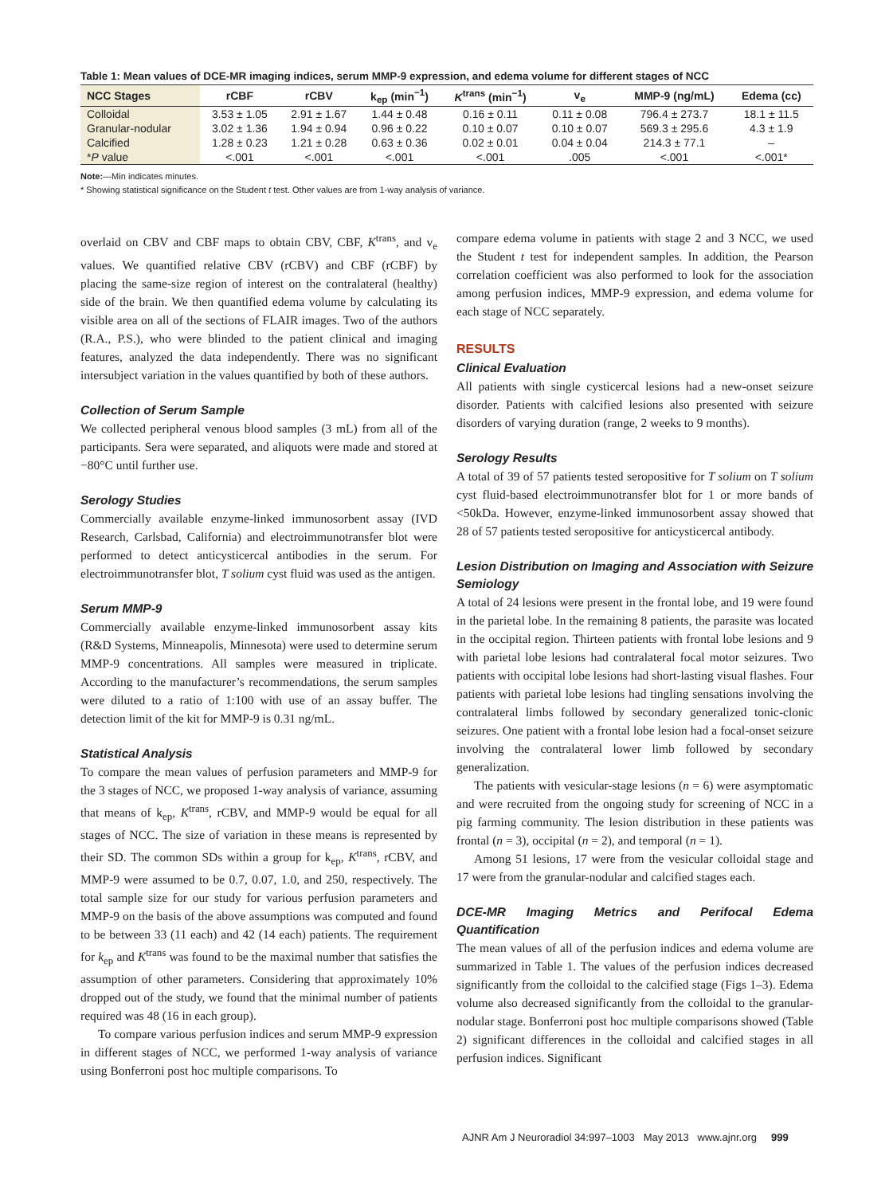Table 1: Mean values of DCE-MR imaging indices, serum MMP-9 expression, and edema volume for different stages of NCC
| NCC Stages | rCBF | rCBV | k<sub>ep</sub> (min<sup>−1</sup>) | K<sup>trans</sup> (min<sup>−1</sup>) | v<sub>e</sub> | MMP-9 (ng/mL) | Edema (cc) |
| --- | --- | --- | --- | --- | --- | --- | --- |
| Colloidal | 3.53 ± 1.05 | 2.91 ± 1.67 | 1.44 ± 0.48 | 0.16 ± 0.11 | 0.11 ± 0.08 | 796.4 ± 273.7 | 18.1 ± 11.5 |
| Granular-nodular | 3.02 ± 1.36 | 1.94 ± 0.94 | 0.96 ± 0.22 | 0.10 ± 0.07 | 0.10 ± 0.07 | 569.3 ± 295.6 | 4.3 ± 1.9 |
| Calcified | 1.28 ± 0.23 | 1.21 ± 0.28 | 0.63 ± 0.36 | 0.02 ± 0.01 | 0.04 ± 0.04 | 214.3 ± 77.1 | – |
| * P value | <.001 | <.001 | <.001 | <.001 | .005 | <.001 | <.001* |
Note:—Min indicates minutes.
* Showing statistical significance on the Student t test. Other values are from 1-way analysis of variance.
overlaid on CBV and CBF maps to obtain CBV, CBF, K<sup>trans</sup>, and v<sub>e</sub> values. We quantified relative CBV (rCBV) and CBF (rCBF) by placing the same-size region of interest on the contralateral (healthy) side of the brain. We then quantified edema volume by calculating its visible area on all of the sections of FLAIR images. Two of the authors (R.A., P.S.), who were blinded to the patient clinical and imaging features, analyzed the data independently. There was no significant intersubject variation in the values quantified by both of these authors.
Collection of Serum Sample
We collected peripheral venous blood samples (3 mL) from all of the participants. Sera were separated, and aliquots were made and stored at −80°C until further use.
Serology Studies
Commercially available enzyme-linked immunosorbent assay (IVD Research, Carlsbad, California) and electroimmunotransfer blot were performed to detect anticysticercal antibodies in the serum. For electroimmunotransfer blot, T solium cyst fluid was used as the antigen.
Serum MMP-9
Commercially available enzyme-linked immunosorbent assay kits (R&D Systems, Minneapolis, Minnesota) were used to determine serum MMP-9 concentrations. All samples were measured in triplicate. According to the manufacturer’s recommendations, the serum samples were diluted to a ratio of 1:100 with use of an assay buffer. The detection limit of the kit for MMP-9 is 0.31 ng/mL.
Statistical Analysis
To compare the mean values of perfusion parameters and MMP-9 for the 3 stages of NCC, we proposed 1-way analysis of variance, assuming that means of k<sub>ep</sub>, K<sup>trans</sup>, rCBV, and MMP-9 would be equal for all stages of NCC. The size of variation in these means is represented by their SD. The common SDs within a group for k<sub>ep</sub>, K<sup>trans</sup>, rCBV, and MMP-9 were assumed to be 0.7, 0.07, 1.0, and 250, respectively. The total sample size for our study for various perfusion parameters and MMP-9 on the basis of the above assumptions was computed and found to be between 33 (11 each) and 42 (14 each) patients. The requirement for k<sub>ep</sub> and K<sup>trans</sup> was found to be the maximal number that satisfies the assumption of other parameters. Considering that approximately 10% dropped out of the study, we found that the minimal number of patients required was 48 (16 in each group).
To compare various perfusion indices and serum MMP-9 expression in different stages of NCC, we performed 1-way analysis of variance using Bonferroni post hoc multiple comparisons. To
compare edema volume in patients with stage 2 and 3 NCC, we used the Student t test for independent samples. In addition, the Pearson correlation coefficient was also performed to look for the association among perfusion indices, MMP-9 expression, and edema volume for each stage of NCC separately.
RESULTS
Clinical Evaluation
All patients with single cysticercal lesions had a new-onset seizure disorder. Patients with calcified lesions also presented with seizure disorders of varying duration (range, 2 weeks to 9 months).
Serology Results
A total of 39 of 57 patients tested seropositive for T solium on T solium cyst fluid-based electroimmunotransfer blot for 1 or more bands of <50kDa. However, enzyme-linked immunosorbent assay showed that 28 of 57 patients tested seropositive for anticysticercal antibody.
Lesion Distribution on Imaging and Association with Seizure Semiology
A total of 24 lesions were present in the frontal lobe, and 19 were found in the parietal lobe. In the remaining 8 patients, the parasite was located in the occipital region. Thirteen patients with frontal lobe lesions and 9 with parietal lobe lesions had contralateral focal motor seizures. Two patients with occipital lobe lesions had short-lasting visual flashes. Four patients with parietal lobe lesions had tingling sensations involving the contralateral limbs followed by secondary generalized tonic-clonic seizures. One patient with a frontal lobe lesion had a focal-onset seizure involving the contralateral lower limb followed by secondary generalization.
The patients with vesicular-stage lesions (n = 6) were asymptomatic and were recruited from the ongoing study for screening of NCC in a pig farming community. The lesion distribution in these patients was frontal (n = 3), occipital (n = 2), and temporal (n = 1).
Among 51 lesions, 17 were from the vesicular colloidal stage and 17 were from the granular-nodular and calcified stages each.
DCE-MR Imaging Metrics and Perifocal Edema Quantification
The mean values of all of the perfusion indices and edema volume are summarized in Table 1. The values of the perfusion indices decreased significantly from the colloidal to the calcified stage (Figs 1–3). Edema volume also decreased significantly from the colloidal to the granular-nodular stage. Bonferroni post hoc multiple comparisons showed (Table 2) significant differences in the colloidal and calcified stages in all perfusion indices. Significant
AJNR Am J Neuroradiol 34:997–1003 May 2013 www.ajnr.org 999